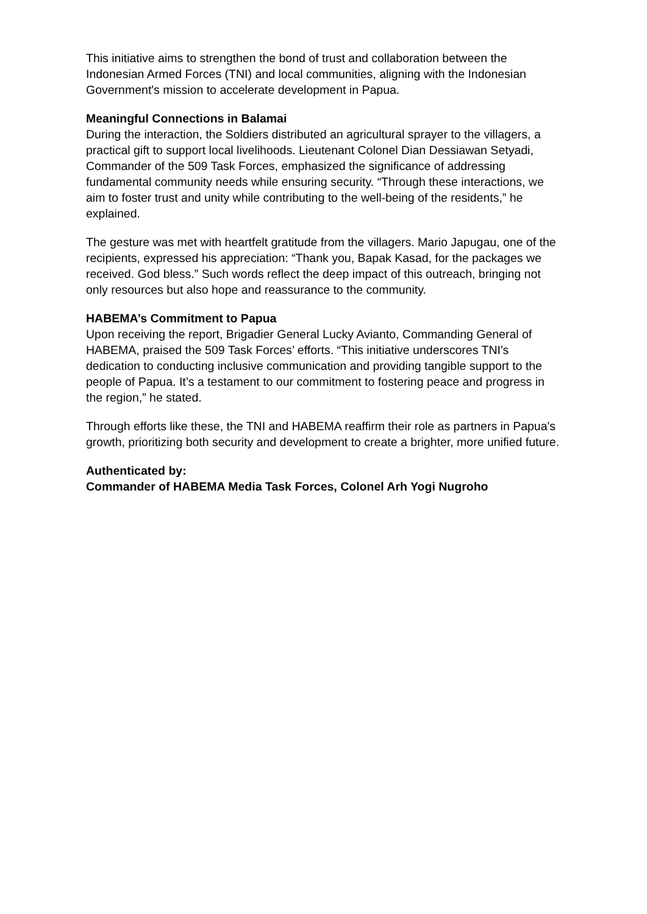This initiative aims to strengthen the bond of trust and collaboration between the Indonesian Armed Forces (TNI) and local communities, aligning with the Indonesian Government's mission to accelerate development in Papua.
Meaningful Connections in Balamai
During the interaction, the Soldiers distributed an agricultural sprayer to the villagers, a practical gift to support local livelihoods. Lieutenant Colonel Dian Dessiawan Setyadi, Commander of the 509 Task Forces, emphasized the significance of addressing fundamental community needs while ensuring security. “Through these interactions, we aim to foster trust and unity while contributing to the well-being of the residents,” he explained.
The gesture was met with heartfelt gratitude from the villagers. Mario Japugau, one of the recipients, expressed his appreciation: “Thank you, Bapak Kasad, for the packages we received. God bless.” Such words reflect the deep impact of this outreach, bringing not only resources but also hope and reassurance to the community.
HABEMA’s Commitment to Papua
Upon receiving the report, Brigadier General Lucky Avianto, Commanding General of HABEMA, praised the 509 Task Forces’ efforts. “This initiative underscores TNI's dedication to conducting inclusive communication and providing tangible support to the people of Papua. It’s a testament to our commitment to fostering peace and progress in the region,” he stated.
Through efforts like these, the TNI and HABEMA reaffirm their role as partners in Papua's growth, prioritizing both security and development to create a brighter, more unified future.
Authenticated by:
Commander of HABEMA Media Task Forces, Colonel Arh Yogi Nugroho